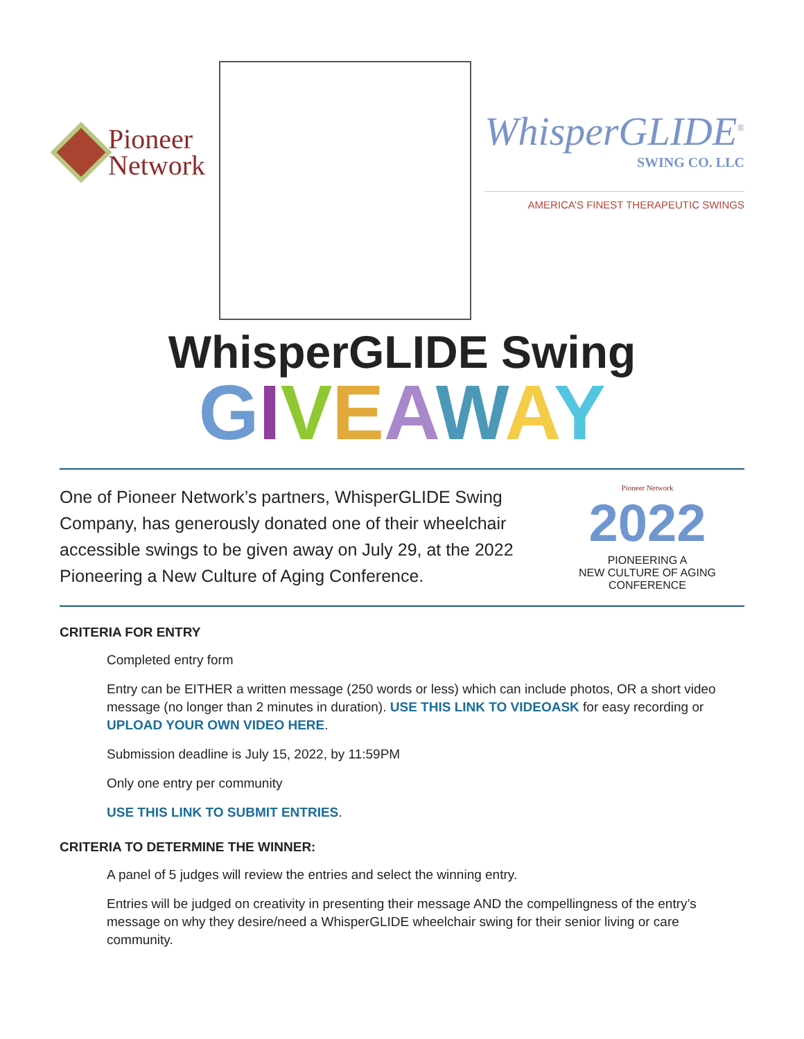Pioneer
Network
WhisperGLIDE<sup>®</sup>
SWING CO. LLC
AMERICA’S FINEST THERAPEUTIC SWINGS
WhisperGLIDE Swing
GIVEAWAY
One of Pioneer Network’s partners, WhisperGLIDE Swing Company, has generously donated one of their wheelchair accessible swings to be given away on July 29, at the 2022 Pioneering a New Culture of Aging Conference.
Pioneer Network
2022
PIONEERING A
NEW CULTURE OF AGING
CONFERENCE
CRITERIA FOR ENTRY
Completed entry form
Entry can be EITHER a written message (250 words or less) which can include photos, OR a short video message (no longer than 2 minutes in duration). USE THIS LINK TO VIDEOASK for easy recording or UPLOAD YOUR OWN VIDEO HERE.
Submission deadline is July 15, 2022, by 11:59PM
Only one entry per community
USE THIS LINK TO SUBMIT ENTRIES.
CRITERIA TO DETERMINE THE WINNER:
A panel of 5 judges will review the entries and select the winning entry.
Entries will be judged on creativity in presenting their message AND the compellingness of the entry’s message on why they desire/need a WhisperGLIDE wheelchair swing for their senior living or care community.